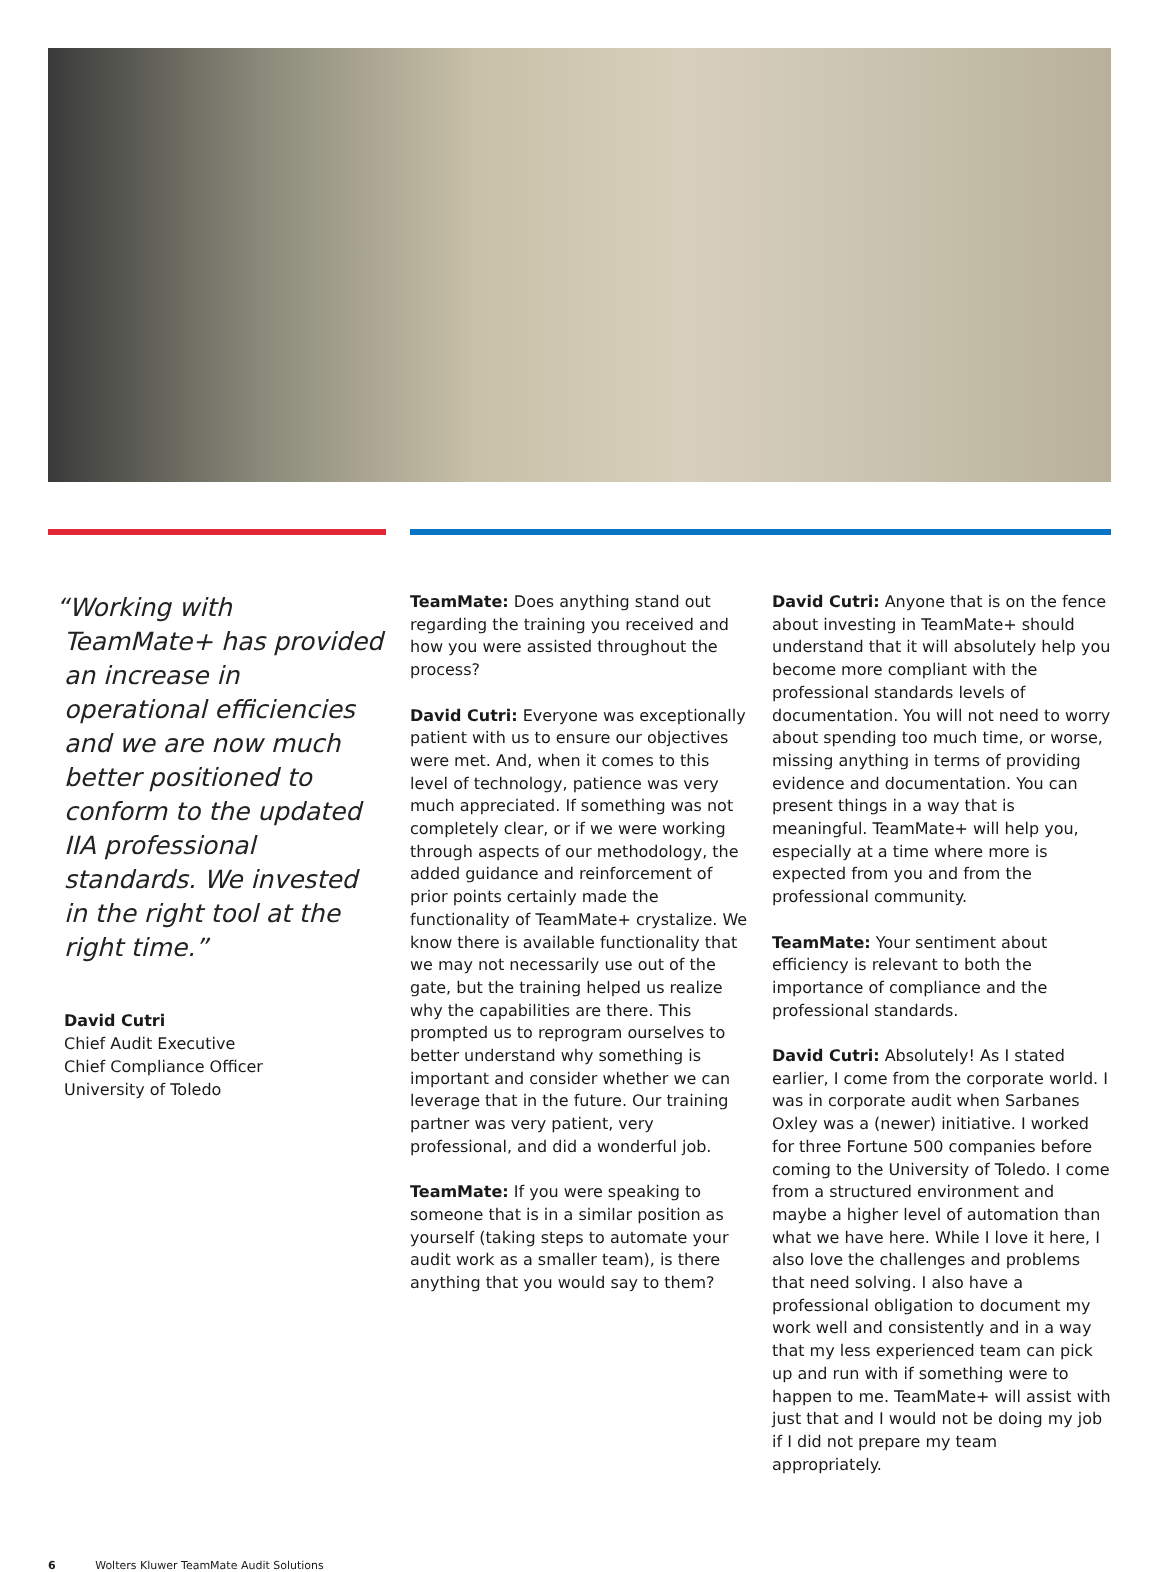“Working with TeamMate+ has provided an increase in operational efficiencies and we are now much better positioned to conform to the updated IIA professional standards. We invested in the right tool at the right time.”
David Cutri
Chief Audit Executive
Chief Compliance Officer
University of Toledo
TeamMate: Does anything stand out regarding the training you received and how you were assisted throughout the process?
David Cutri: Everyone was exceptionally patient with us to ensure our objectives were met. And, when it comes to this level of technology, patience was very much appreciated. If something was not completely clear, or if we were working through aspects of our methodology, the added guidance and reinforcement of prior points certainly made the functionality of TeamMate+ crystalize. We know there is available functionality that we may not necessarily use out of the gate, but the training helped us realize why the capabilities are there. This prompted us to reprogram ourselves to better understand why something is important and consider whether we can leverage that in the future. Our training partner was very patient, very professional, and did a wonderful job.
TeamMate: If you were speaking to someone that is in a similar position as yourself (taking steps to automate your audit work as a smaller team), is there anything that you would say to them?
David Cutri: Anyone that is on the fence about investing in TeamMate+ should understand that it will absolutely help you become more compliant with the professional standards levels of documentation. You will not need to worry about spending too much time, or worse, missing anything in terms of providing evidence and documentation. You can present things in a way that is meaningful. TeamMate+ will help you, especially at a time where more is expected from you and from the professional community.
TeamMate: Your sentiment about efficiency is relevant to both the importance of compliance and the professional standards.
David Cutri: Absolutely! As I stated earlier, I come from the corporate world. I was in corporate audit when Sarbanes Oxley was a (newer) initiative. I worked for three Fortune 500 companies before coming to the University of Toledo. I come from a structured environment and maybe a higher level of automation than what we have here. While I love it here, I also love the challenges and problems that need solving. I also have a professional obligation to document my work well and consistently and in a way that my less experienced team can pick up and run with if something were to happen to me. TeamMate+ will assist with just that and I would not be doing my job if I did not prepare my team appropriately.
6 Wolters Kluwer TeamMate Audit Solutions